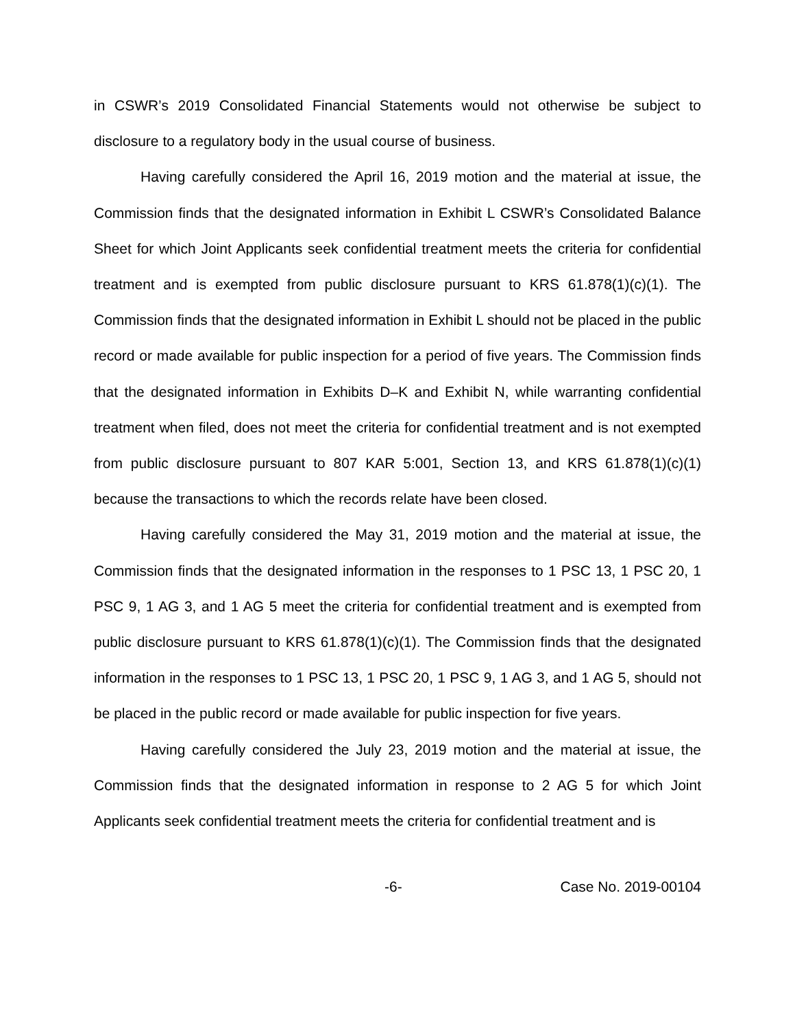in CSWR’s 2019 Consolidated Financial Statements would not otherwise be subject to disclosure to a regulatory body in the usual course of business.
Having carefully considered the April 16, 2019 motion and the material at issue, the Commission finds that the designated information in Exhibit L CSWR’s Consolidated Balance Sheet for which Joint Applicants seek confidential treatment meets the criteria for confidential treatment and is exempted from public disclosure pursuant to KRS 61.878(1)(c)(1). The Commission finds that the designated information in Exhibit L should not be placed in the public record or made available for public inspection for a period of five years. The Commission finds that the designated information in Exhibits D–K and Exhibit N, while warranting confidential treatment when filed, does not meet the criteria for confidential treatment and is not exempted from public disclosure pursuant to 807 KAR 5:001, Section 13, and KRS 61.878(1)(c)(1) because the transactions to which the records relate have been closed.
Having carefully considered the May 31, 2019 motion and the material at issue, the Commission finds that the designated information in the responses to 1 PSC 13, 1 PSC 20, 1 PSC 9, 1 AG 3, and 1 AG 5 meet the criteria for confidential treatment and is exempted from public disclosure pursuant to KRS 61.878(1)(c)(1). The Commission finds that the designated information in the responses to 1 PSC 13, 1 PSC 20, 1 PSC 9, 1 AG 3, and 1 AG 5, should not be placed in the public record or made available for public inspection for five years.
Having carefully considered the July 23, 2019 motion and the material at issue, the Commission finds that the designated information in response to 2 AG 5 for which Joint Applicants seek confidential treatment meets the criteria for confidential treatment and is
-6- Case No. 2019-00104